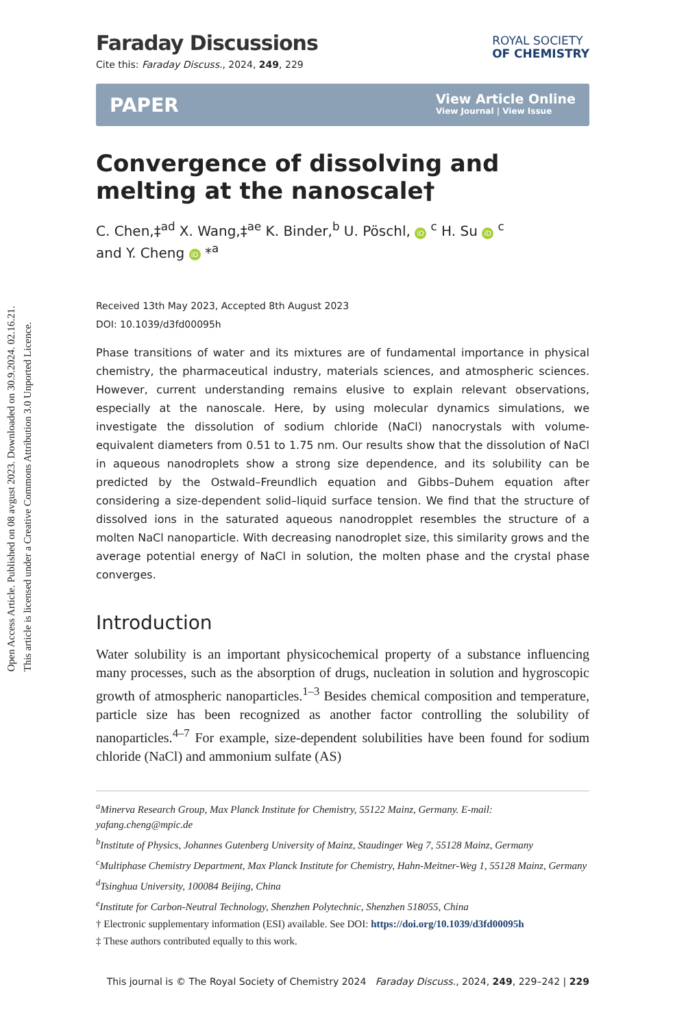Open Access Article. Published on 08 avgust 2023. Downloaded on 30.9.2024. 02.16.21.
This article is licensed under a Creative Commons Attribution 3.0 Unported Licence.
ROYAL SOCIETY
OF CHEMISTRY
Faraday Discussions
Cite this: Faraday Discuss., 2024, 249, 229
PAPER
View Article Online
View Journal | View Issue
Convergence of dissolving and melting at the nanoscale†
C. Chen,‡<sup>ad</sup> X. Wang,‡<sup>ae</sup> K. Binder,<sup>b</sup> U. Pöschl, iD <sup>c</sup> H. Su iD <sup>c</sup>
and Y. Cheng iD *<sup>a</sup>
Received 13th May 2023, Accepted 8th August 2023
DOI: 10.1039/d3fd00095h
Phase transitions of water and its mixtures are of fundamental importance in physical chemistry, the pharmaceutical industry, materials sciences, and atmospheric sciences. However, current understanding remains elusive to explain relevant observations, especially at the nanoscale. Here, by using molecular dynamics simulations, we investigate the dissolution of sodium chloride (NaCl) nanocrystals with volume-equivalent diameters from 0.51 to 1.75 nm. Our results show that the dissolution of NaCl in aqueous nanodroplets show a strong size dependence, and its solubility can be predicted by the Ostwald–Freundlich equation and Gibbs–Duhem equation after considering a size-dependent solid–liquid surface tension. We find that the structure of dissolved ions in the saturated aqueous nanodropplet resembles the structure of a molten NaCl nanoparticle. With decreasing nanodroplet size, this similarity grows and the average potential energy of NaCl in solution, the molten phase and the crystal phase converges.
Introduction
Water solubility is an important physicochemical property of a substance influencing many processes, such as the absorption of drugs, nucleation in solution and hygroscopic growth of atmospheric nanoparticles.<sup>1–3</sup> Besides chemical composition and temperature, particle size has been recognized as another factor controlling the solubility of nanoparticles.<sup>4–7</sup> For example, size-dependent solubilities have been found for sodium chloride (NaCl) and ammonium sulfate (AS)
<sup>a</sup> Minerva Research Group, Max Planck Institute for Chemistry, 55122 Mainz, Germany. E-mail: yafang.cheng@mpic.de
<sup>b</sup> Institute of Physics, Johannes Gutenberg University of Mainz, Staudinger Weg 7, 55128 Mainz, Germany
<sup>c</sup> Multiphase Chemistry Department, Max Planck Institute for Chemistry, Hahn-Meitner-Weg 1, 55128 Mainz, Germany
<sup>d</sup> Tsinghua University, 100084 Beijing, China
<sup>e</sup> Institute for Carbon-Neutral Technology, Shenzhen Polytechnic, Shenzhen 518055, China
† Electronic supplementary information (ESI) available. See DOI: https://doi.org/10.1039/d3fd00095h
‡ These authors contributed equally to this work.
This journal is © The Royal Society of Chemistry 2024 Faraday Discuss., 2024, 249, 229–242 | 229